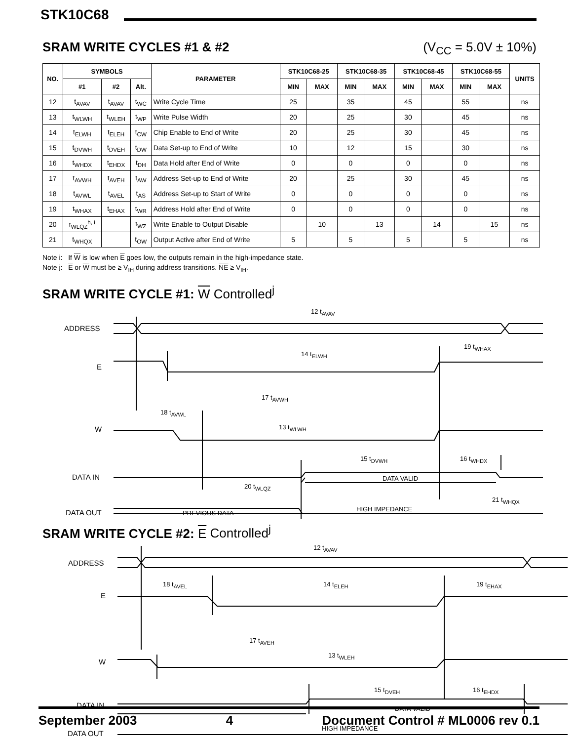STK10C68
SRAM WRITE CYCLES #1 & #2 (V<sub>CC</sub> = 5.0V ± 10%)
| NO. | SYMBOLS | | | PARAMETER | STK10C68-25 | | STK10C68-35 | | STK10C68-45 | | STK10C68-55 | | UNITS |
| --- | --- | --- | --- | --- | --- | --- | --- | --- | --- | --- | --- | --- | --- |
| | #1 | #2 | Alt. | | MIN | MAX | MIN | MAX | MIN | MAX | MIN | MAX | |
| 12 | t<sub>AVAV</sub> | t<sub>AVAV</sub> | t<sub>WC</sub> | Write Cycle Time | 25 | | 35 | | 45 | | 55 | | ns |
| 13 | t<sub>WLWH</sub> | t<sub>WLEH</sub> | t<sub>WP</sub> | Write Pulse Width | 20 | | 25 | | 30 | | 45 | | ns |
| 14 | t<sub>ELWH</sub> | t<sub>ELEH</sub> | t<sub>CW</sub> | Chip Enable to End of Write | 20 | | 25 | | 30 | | 45 | | ns |
| 15 | t<sub>DVWH</sub> | t<sub>DVEH</sub> | t<sub>DW</sub> | Data Set-up to End of Write | 10 | | 12 | | 15 | | 30 | | ns |
| 16 | t<sub>WHDX</sub> | t<sub>EHDX</sub> | t<sub>DH</sub> | Data Hold after End of Write | 0 | | 0 | | 0 | | 0 | | ns |
| 17 | t<sub>AVWH</sub> | t<sub>AVEH</sub> | t<sub>AW</sub> | Address Set-up to End of Write | 20 | | 25 | | 30 | | 45 | | ns |
| 18 | t<sub>AVWL</sub> | t<sub>AVEL</sub> | t<sub>AS</sub> | Address Set-up to Start of Write | 0 | | 0 | | 0 | | 0 | | ns |
| 19 | t<sub>WHAX</sub> | t<sub>EHAX</sub> | t<sub>WR</sub> | Address Hold after End of Write | 0 | | 0 | | 0 | | 0 | | ns |
| 20 | t<sub>WLQZ</sub><sup>h, i</sup> | | t<sub>WZ</sub> | Write Enable to Output Disable | | 10 | | 13 | | 14 | | 15 | ns |
| 21 | t<sub>WHQX</sub> | | t<sub>OW</sub> | Output Active after End of Write | 5 | | 5 | | 5 | | 5 | | ns |
Note i: If W is low when E goes low, the outputs remain in the high-impedance state.
Note j: E or W must be ≥ V<sub>IH</sub> during address transitions. NE ≥ V<sub>IH</sub>.
SRAM WRITE CYCLE #1: W Controlled<sup>j</sup>
ADDRESS
E
W
DATA IN
DATA OUT
12 tAVAV
14 tELWH
19 tWHAX
17 tAVWH
18 tAVWL
13 tWLWH
15 tDVWH
16 tWHDX
DATA VALID
20 tWLQZ
21 tWHQX
PREVIOUS DATA
HIGH IMPEDANCE
SRAM WRITE CYCLE #2: E Controlled<sup>j</sup>
ADDRESS
E
W
DATA IN
DATA OUT
12 tAVAV
18 tAVEL
14 tELEH
19 tEHAX
17 tAVEH
13 tWLEH
15 tDVEH
16 tEHDX
DATA VALID
HIGH IMPEDANCE
September 2003 4 Document Control # ML0006 rev 0.1